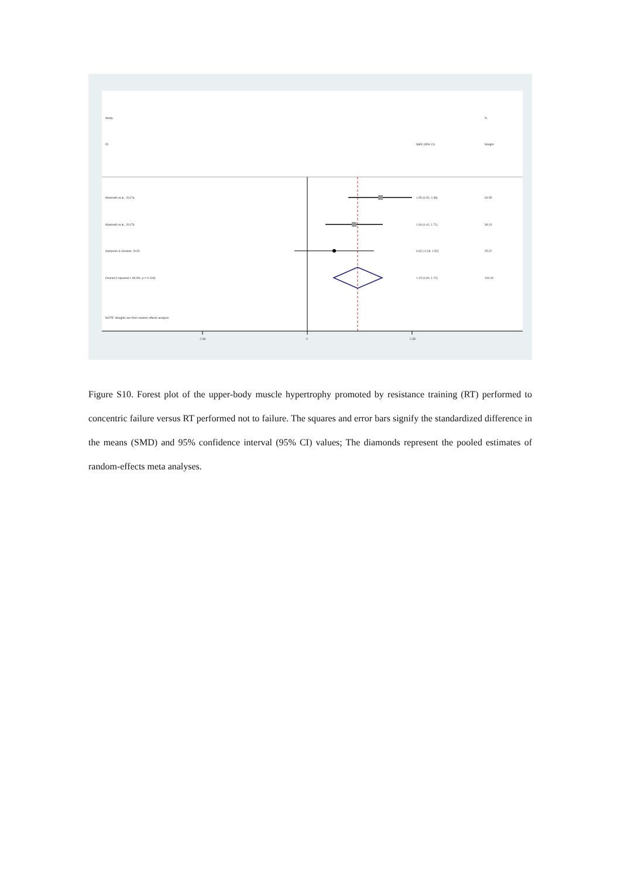Study %
ID SMD (95% CI) Weight
Martorelli et al., 2017a 1.55 (0.92, 2.38) 34.55
Martorelli et al., 2017b 1.06 (0.41, 1.71) 39.24
Sampson & Groeller, 2015 0.62 (-0.28, 1.52) 25.22
Overall (I-squared = 39.3%, p = 0.193) 1.15 (0.60, 1.70) 100.00
NOTE: Weights are from random effects analysis
-2.38 0 2.38
Figure S10. Forest plot of the upper-body muscle hypertrophy promoted by resistance training (RT) performed to concentric failure versus RT performed not to failure. The squares and error bars signify the standardized difference in the means (SMD) and 95% confidence interval (95% CI) values; The diamonds represent the pooled estimates of random-effects meta analyses.